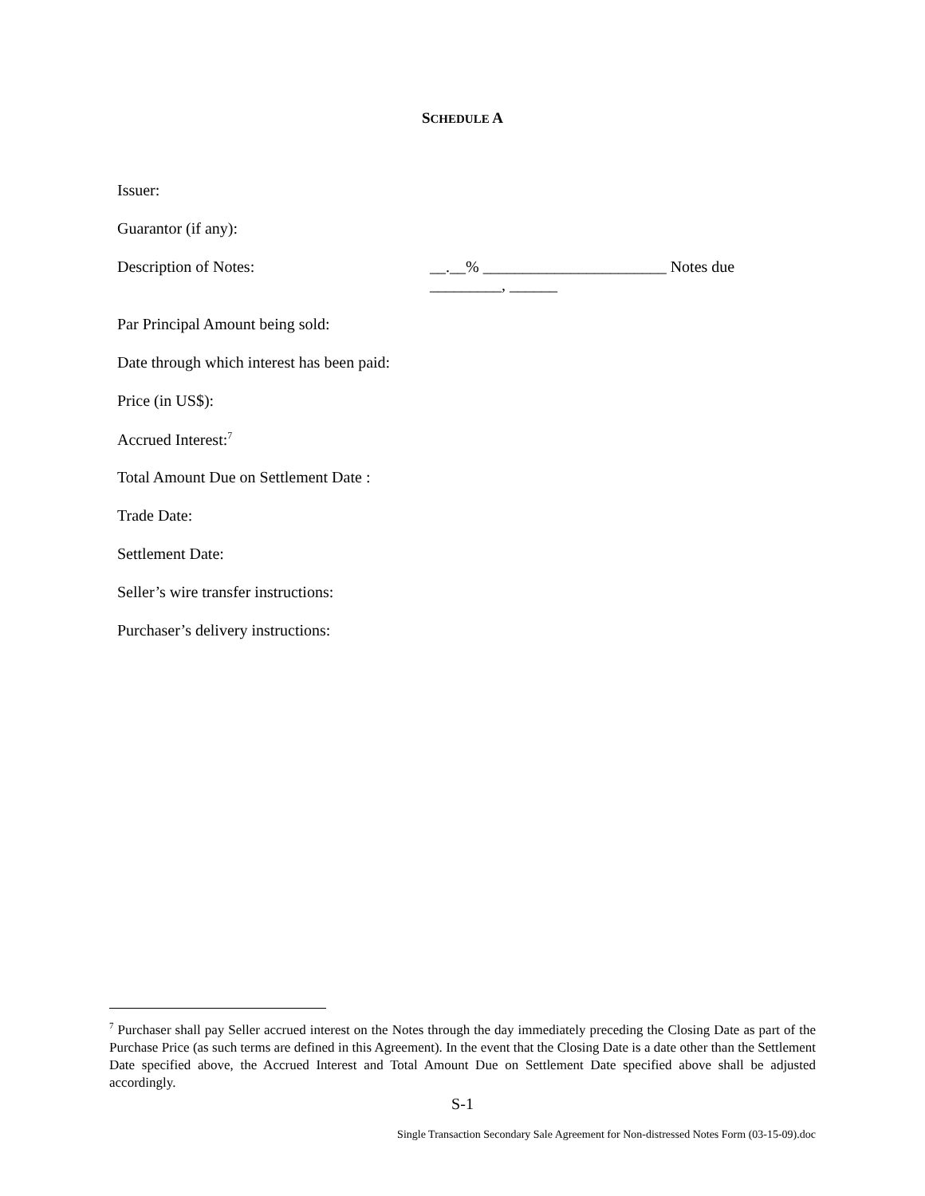SCHEDULE A
Issuer:
Guarantor (if any):
Description of Notes: __.__% _______________________ Notes due
_________, ______
Par Principal Amount being sold:
Date through which interest has been paid:
Price (in US$):
Accrued Interest:<sup>7</sup>
Total Amount Due on Settlement Date :
Trade Date:
Settlement Date:
Seller’s wire transfer instructions:
Purchaser’s delivery instructions:
<sup>7</sup> Purchaser shall pay Seller accrued interest on the Notes through the day immediately preceding the Closing Date as part of the Purchase Price (as such terms are defined in this Agreement). In the event that the Closing Date is a date other than the Settlement Date specified above, the Accrued Interest and Total Amount Due on Settlement Date specified above shall be adjusted accordingly.
S-1
Single Transaction Secondary Sale Agreement for Non-distressed Notes Form (03-15-09).doc